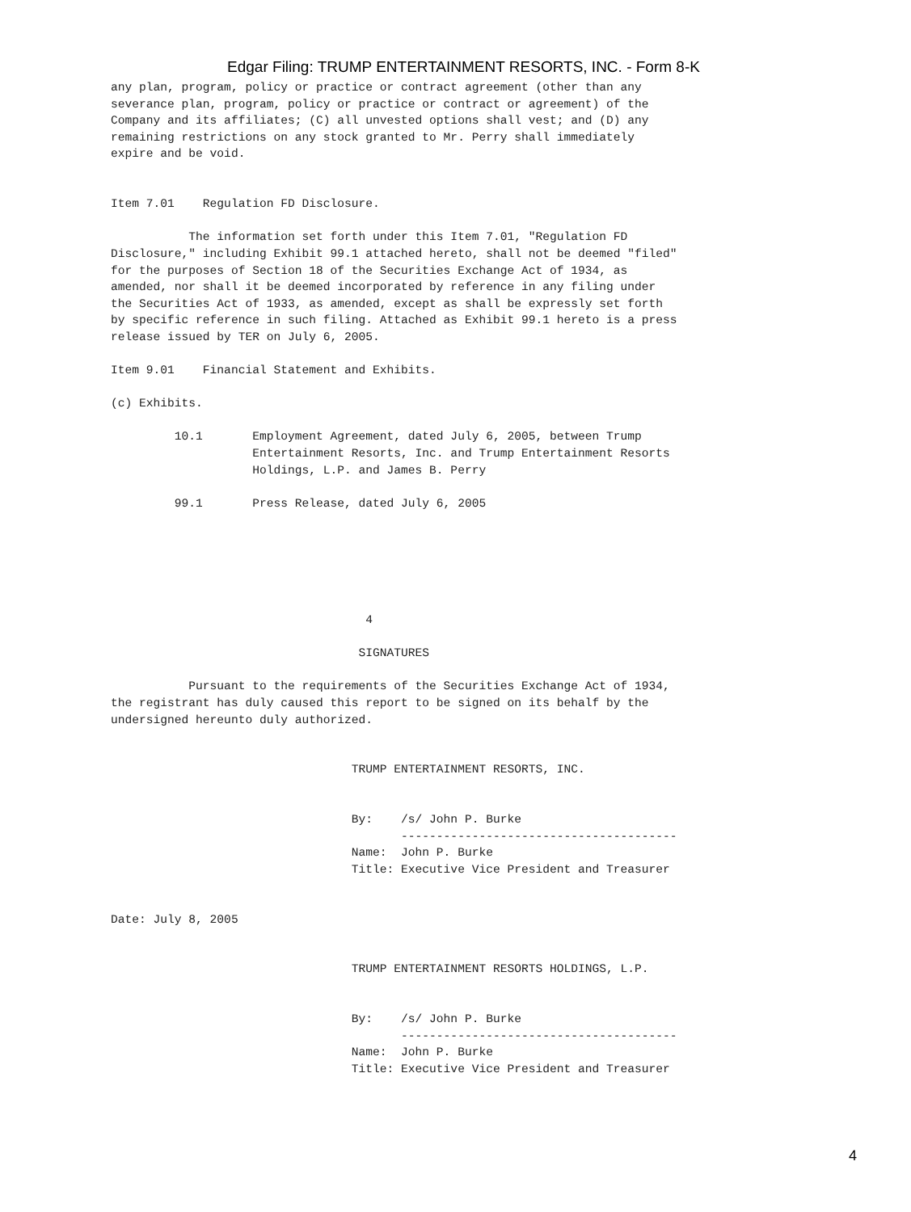Edgar Filing: TRUMP ENTERTAINMENT RESORTS, INC. - Form 8-K
any plan, program, policy or practice or contract agreement (other than any
severance plan, program, policy or practice or contract or agreement) of the
Company and its affiliates; (C) all unvested options shall vest; and (D) any
remaining restrictions on any stock granted to Mr. Perry shall immediately
expire and be void.


Item 7.01    Regulation FD Disclosure.

           The information set forth under this Item 7.01, "Regulation FD
Disclosure," including Exhibit 99.1 attached hereto, shall not be deemed "filed"
for the purposes of Section 18 of the Securities Exchange Act of 1934, as
amended, nor shall it be deemed incorporated by reference in any filing under
the Securities Act of 1933, as amended, except as shall be expressly set forth
by specific reference in such filing. Attached as Exhibit 99.1 hereto is a press
release issued by TER on July 6, 2005.

Item 9.01    Financial Statement and Exhibits.

(c) Exhibits.

         10.1       Employment Agreement, dated July 6, 2005, between Trump
                    Entertainment Resorts, Inc. and Trump Entertainment Resorts
                    Holdings, L.P. and James B. Perry

         99.1       Press Release, dated July 6, 2005






                                    4

                                   SIGNATURES

           Pursuant to the requirements of the Securities Exchange Act of 1934,
the registrant has duly caused this report to be signed on its behalf by the
undersigned hereunto duly authorized.


                                  TRUMP ENTERTAINMENT RESORTS, INC.


                                  By:    /s/ John P. Burke
                                         ---------------------------------------
                                  Name:  John P. Burke
                                  Title: Executive Vice President and Treasurer


Date: July 8, 2005


                                  TRUMP ENTERTAINMENT RESORTS HOLDINGS, L.P.


                                  By:    /s/ John P. Burke
                                         ---------------------------------------
                                  Name:  John P. Burke
                                  Title: Executive Vice President and Treasurer
4